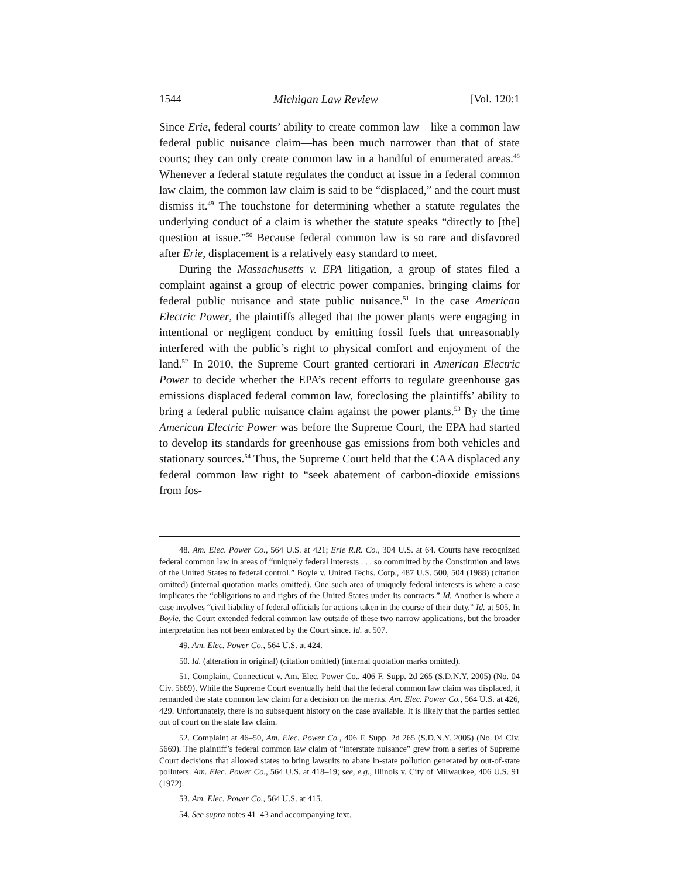1544 Michigan Law Review [Vol. 120:1
Since Erie, federal courts’ ability to create common law—like a common law federal public nuisance claim—has been much narrower than that of state courts; they can only create common law in a handful of enumerated areas.<sup>48</sup> Whenever a federal statute regulates the conduct at issue in a federal common law claim, the common law claim is said to be “displaced,” and the court must dismiss it.<sup>49</sup> The touchstone for determining whether a statute regulates the underlying conduct of a claim is whether the statute speaks “directly to [the] question at issue.”<sup>50</sup> Because federal common law is so rare and disfavored after Erie, displacement is a relatively easy standard to meet.
During the Massachusetts v. EPA litigation, a group of states filed a complaint against a group of electric power companies, bringing claims for federal public nuisance and state public nuisance.<sup>51</sup> In the case American Electric Power, the plaintiffs alleged that the power plants were engaging in intentional or negligent conduct by emitting fossil fuels that unreasonably interfered with the public’s right to physical comfort and enjoyment of the land.<sup>52</sup> In 2010, the Supreme Court granted certiorari in American Electric Power to decide whether the EPA’s recent efforts to regulate greenhouse gas emissions displaced federal common law, foreclosing the plaintiffs’ ability to bring a federal public nuisance claim against the power plants.<sup>53</sup> By the time American Electric Power was before the Supreme Court, the EPA had started to develop its standards for greenhouse gas emissions from both vehicles and stationary sources.<sup>54</sup> Thus, the Supreme Court held that the CAA displaced any federal common law right to “seek abatement of carbon-dioxide emissions from fos-
48. Am. Elec. Power Co., 564 U.S. at 421; Erie R.R. Co., 304 U.S. at 64. Courts have recognized federal common law in areas of “uniquely federal interests . . . so committed by the Constitution and laws of the United States to federal control.” Boyle v. United Techs. Corp., 487 U.S. 500, 504 (1988) (citation omitted) (internal quotation marks omitted). One such area of uniquely federal interests is where a case implicates the “obligations to and rights of the United States under its contracts.” Id. Another is where a case involves “civil liability of federal officials for actions taken in the course of their duty.” Id. at 505. In Boyle, the Court extended federal common law outside of these two narrow applications, but the broader interpretation has not been embraced by the Court since. Id. at 507.
49. Am. Elec. Power Co., 564 U.S. at 424.
50. Id. (alteration in original) (citation omitted) (internal quotation marks omitted).
51. Complaint, Connecticut v. Am. Elec. Power Co., 406 F. Supp. 2d 265 (S.D.N.Y. 2005) (No. 04 Civ. 5669). While the Supreme Court eventually held that the federal common law claim was displaced, it remanded the state common law claim for a decision on the merits. Am. Elec. Power Co., 564 U.S. at 426, 429. Unfortunately, there is no subsequent history on the case available. It is likely that the parties settled out of court on the state law claim.
52. Complaint at 46–50, Am. Elec. Power Co., 406 F. Supp. 2d 265 (S.D.N.Y. 2005) (No. 04 Civ. 5669). The plaintiff’s federal common law claim of “interstate nuisance” grew from a series of Supreme Court decisions that allowed states to bring lawsuits to abate in-state pollution generated by out-of-state polluters. Am. Elec. Power Co., 564 U.S. at 418–19; see, e.g., Illinois v. City of Milwaukee, 406 U.S. 91 (1972).
53. Am. Elec. Power Co., 564 U.S. at 415.
54. See supra notes 41–43 and accompanying text.